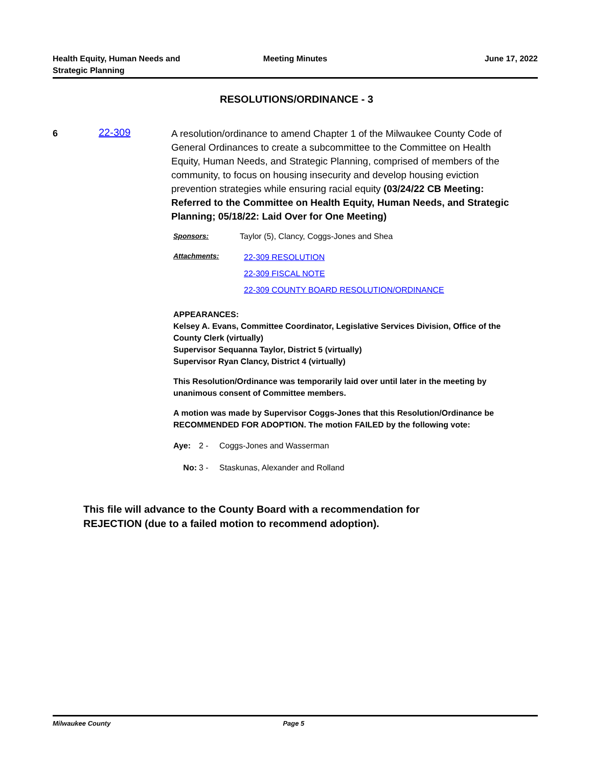Health Equity, Human Needs and
Strategic Planning
Meeting Minutes June 17, 2022
RESOLUTIONS/ORDINANCE - 3
6 22-309
A resolution/ordinance to amend Chapter 1 of the Milwaukee County Code of General Ordinances to create a subcommittee to the Committee on Health Equity, Human Needs, and Strategic Planning, comprised of members of the community, to focus on housing insecurity and develop housing eviction prevention strategies while ensuring racial equity (03/24/22 CB Meeting: Referred to the Committee on Health Equity, Human Needs, and Strategic Planning; 05/18/22: Laid Over for One Meeting)
Sponsors: Taylor (5), Clancy, Coggs-Jones and Shea
Attachments:
22-309 RESOLUTION
22-309 FISCAL NOTE
22-309 COUNTY BOARD RESOLUTION/ORDINANCE
APPEARANCES:
Kelsey A. Evans, Committee Coordinator, Legislative Services Division, Office of the County Clerk (virtually)
Supervisor Sequanna Taylor, District 5 (virtually)
Supervisor Ryan Clancy, District 4 (virtually)
This Resolution/Ordinance was temporarily laid over until later in the meeting by unanimous consent of Committee members.
A motion was made by Supervisor Coggs-Jones that this Resolution/Ordinance be RECOMMENDED FOR ADOPTION. The motion FAILED by the following vote:
Aye: 2 - Coggs-Jones and Wasserman
No: 3 - Staskunas, Alexander and Rolland
This file will advance to the County Board with a recommendation for
REJECTION (due to a failed motion to recommend adoption).
Milwaukee County Page 5